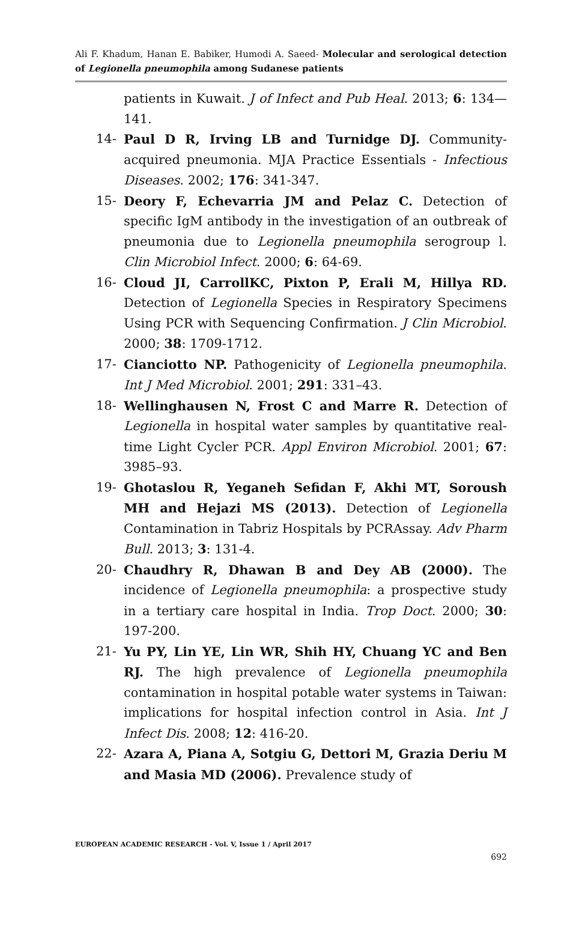Ali F. Khadum, Hanan E. Babiker, Humodi A. Saeed- Molecular and serological detection of Legionella pneumophila among Sudanese patients
patients in Kuwait. J of Infect and Pub Heal. 2013; 6: 134—141.
14- Paul D R, Irving LB and Turnidge DJ. Community-acquired pneumonia. MJA Practice Essentials - Infectious Diseases. 2002; 176: 341-347.
15- Deory F, Echevarria JM and Pelaz C. Detection of specific IgM antibody in the investigation of an outbreak of pneumonia due to Legionella pneumophila serogroup l. Clin Microbiol Infect. 2000; 6: 64-69.
16- Cloud JI, CarrollKC, Pixton P, Erali M, Hillya RD. Detection of Legionella Species in Respiratory Specimens Using PCR with Sequencing Confirmation. J Clin Microbiol. 2000; 38: 1709-1712.
17- Cianciotto NP. Pathogenicity of Legionella pneumophila. Int J Med Microbiol. 2001; 291: 331–43.
18- Wellinghausen N, Frost C and Marre R. Detection of Legionella in hospital water samples by quantitative real-time Light Cycler PCR. Appl Environ Microbiol. 2001; 67: 3985–93.
19- Ghotaslou R, Yeganeh Sefidan F, Akhi MT, Soroush MH and Hejazi MS (2013). Detection of Legionella Contamination in Tabriz Hospitals by PCRAssay. Adv Pharm Bull. 2013; 3: 131-4.
20- Chaudhry R, Dhawan B and Dey AB (2000). The incidence of Legionella pneumophila: a prospective study in a tertiary care hospital in India. Trop Doct. 2000; 30: 197-200.
21- Yu PY, Lin YE, Lin WR, Shih HY, Chuang YC and Ben RJ. The high prevalence of Legionella pneumophila contamination in hospital potable water systems in Taiwan: implications for hospital infection control in Asia. Int J Infect Dis. 2008; 12: 416-20.
22- Azara A, Piana A, Sotgiu G, Dettori M, Grazia Deriu M and Masia MD (2006). Prevalence study of
EUROPEAN ACADEMIC RESEARCH - Vol. V, Issue 1 / April 2017
692